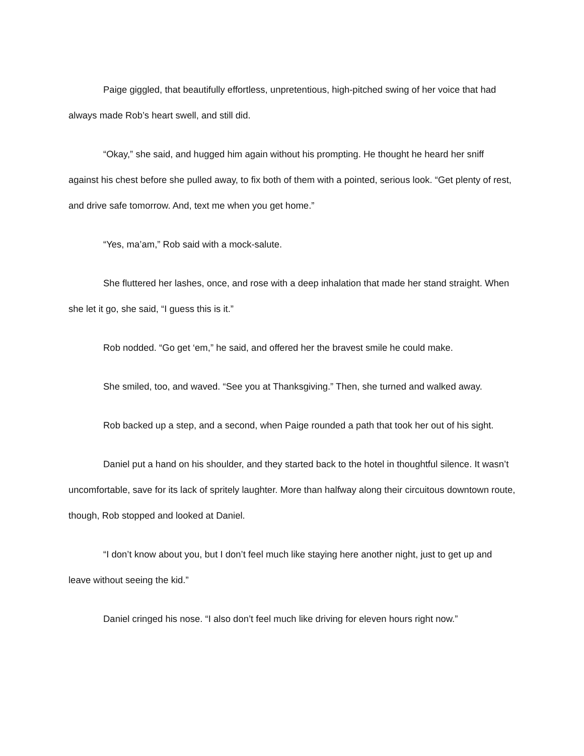Paige giggled, that beautifully effortless, unpretentious, high-pitched swing of her voice that had always made Rob’s heart swell, and still did.
“Okay,” she said, and hugged him again without his prompting. He thought he heard her sniff against his chest before she pulled away, to fix both of them with a pointed, serious look. “Get plenty of rest, and drive safe tomorrow. And, text me when you get home.”
“Yes, ma’am,” Rob said with a mock-salute.
She fluttered her lashes, once, and rose with a deep inhalation that made her stand straight. When she let it go, she said, “I guess this is it.”
Rob nodded. “Go get ‘em,” he said, and offered her the bravest smile he could make.
She smiled, too, and waved. “See you at Thanksgiving.” Then, she turned and walked away.
Rob backed up a step, and a second, when Paige rounded a path that took her out of his sight.
Daniel put a hand on his shoulder, and they started back to the hotel in thoughtful silence. It wasn’t uncomfortable, save for its lack of spritely laughter. More than halfway along their circuitous downtown route, though, Rob stopped and looked at Daniel.
“I don’t know about you, but I don’t feel much like staying here another night, just to get up and leave without seeing the kid.”
Daniel cringed his nose. “I also don’t feel much like driving for eleven hours right now.”